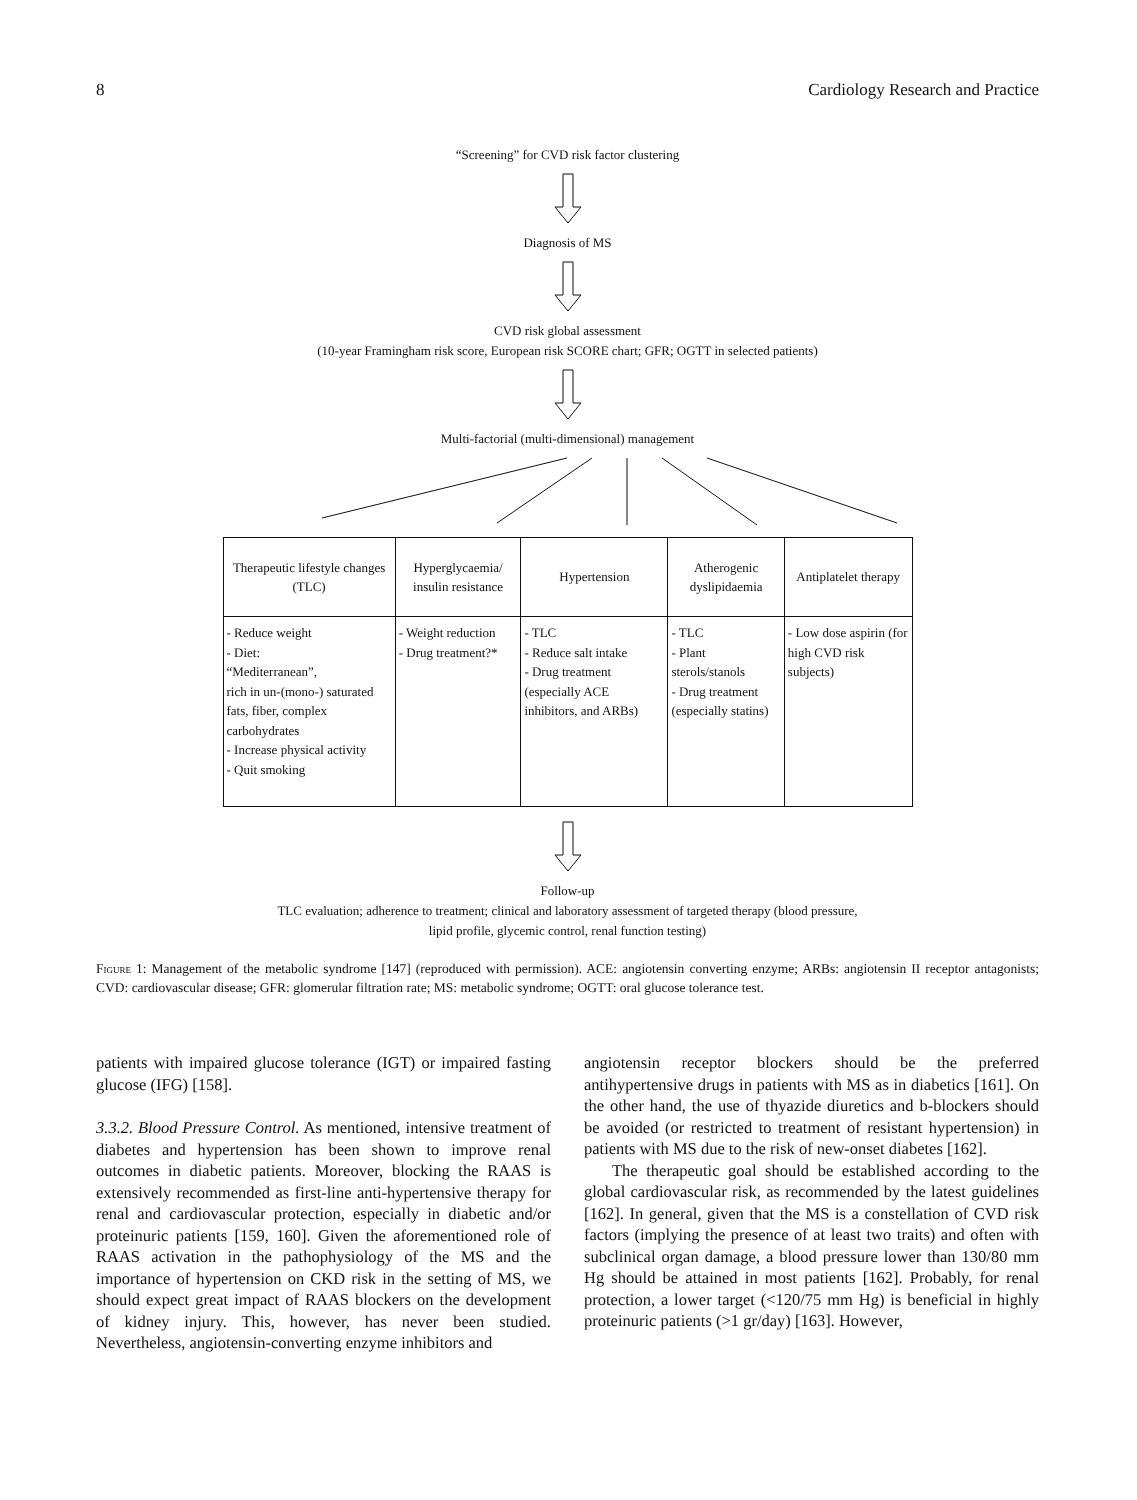8 Cardiology Research and Practice
“Screening” for CVD risk factor clustering
Diagnosis of MS
CVD risk global assessment
(10-year Framingham risk score, European risk SCORE chart; GFR; OGTT in selected patients)
Multi-factorial (multi-dimensional) management
| Therapeutic lifestyle changes (TLC) | Hyperglycaemia/ insulin resistance | Hypertension | Atherogenic dyslipidaemia | Antiplatelet therapy |
| - Reduce weight - Diet: “Mediterranean”, rich in un-(mono-) saturated fats, fiber, complex carbohydrates - Increase physical activity - Quit smoking | - Weight reduction - Drug treatment?* | - TLC - Reduce salt intake - Drug treatment (especially ACE inhibitors, and ARBs) | - TLC - Plant sterols/stanols - Drug treatment (especially statins) | - Low dose aspirin (for high CVD risk subjects) |
Follow-up
TLC evaluation; adherence to treatment; clinical and laboratory assessment of targeted therapy (blood pressure,
lipid profile, glycemic control, renal function testing)
Figure 1: Management of the metabolic syndrome [147] (reproduced with permission). ACE: angiotensin converting enzyme; ARBs: angiotensin II receptor antagonists; CVD: cardiovascular disease; GFR: glomerular filtration rate; MS: metabolic syndrome; OGTT: oral glucose tolerance test.
patients with impaired glucose tolerance (IGT) or impaired fasting glucose (IFG) [158].
3.3.2. Blood Pressure Control. As mentioned, intensive treatment of diabetes and hypertension has been shown to improve renal outcomes in diabetic patients. Moreover, blocking the RAAS is extensively recommended as first-line anti-hypertensive therapy for renal and cardiovascular protection, especially in diabetic and/or proteinuric patients [159, 160]. Given the aforementioned role of RAAS activation in the pathophysiology of the MS and the importance of hypertension on CKD risk in the setting of MS, we should expect great impact of RAAS blockers on the development of kidney injury. This, however, has never been studied. Nevertheless, angiotensin-converting enzyme inhibitors and
angiotensin receptor blockers should be the preferred antihypertensive drugs in patients with MS as in diabetics [161]. On the other hand, the use of thyazide diuretics and b-blockers should be avoided (or restricted to treatment of resistant hypertension) in patients with MS due to the risk of new-onset diabetes [162].
The therapeutic goal should be established according to the global cardiovascular risk, as recommended by the latest guidelines [162]. In general, given that the MS is a constellation of CVD risk factors (implying the presence of at least two traits) and often with subclinical organ damage, a blood pressure lower than 130/80 mm Hg should be attained in most patients [162]. Probably, for renal protection, a lower target (<120/75 mm Hg) is beneficial in highly proteinuric patients (>1 gr/day) [163]. However,